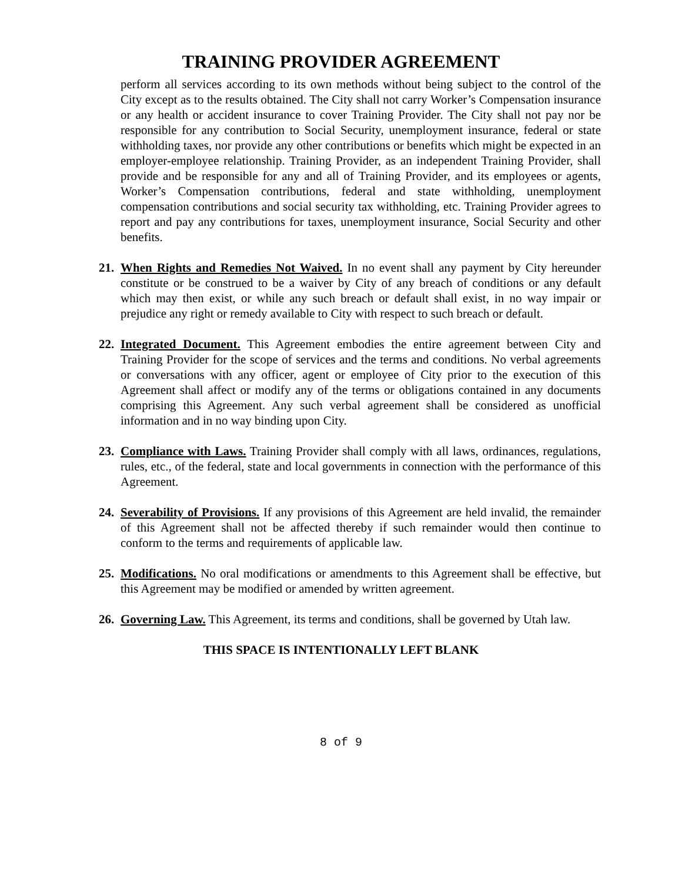TRAINING PROVIDER AGREEMENT
perform all services according to its own methods without being subject to the control of the City except as to the results obtained. The City shall not carry Worker’s Compensation insurance or any health or accident insurance to cover Training Provider. The City shall not pay nor be responsible for any contribution to Social Security, unemployment insurance, federal or state withholding taxes, nor provide any other contributions or benefits which might be expected in an employer-employee relationship. Training Provider, as an independent Training Provider, shall provide and be responsible for any and all of Training Provider, and its employees or agents, Worker’s Compensation contributions, federal and state withholding, unemployment compensation contributions and social security tax withholding, etc. Training Provider agrees to report and pay any contributions for taxes, unemployment insurance, Social Security and other benefits.
21.
When Rights and Remedies Not Waived. In no event shall any payment by City hereunder constitute or be construed to be a waiver by City of any breach of conditions or any default which may then exist, or while any such breach or default shall exist, in no way impair or prejudice any right or remedy available to City with respect to such breach or default.
22.
Integrated Document. This Agreement embodies the entire agreement between City and Training Provider for the scope of services and the terms and conditions. No verbal agreements or conversations with any officer, agent or employee of City prior to the execution of this Agreement shall affect or modify any of the terms or obligations contained in any documents comprising this Agreement. Any such verbal agreement shall be considered as unofficial information and in no way binding upon City.
23.
Compliance with Laws. Training Provider shall comply with all laws, ordinances, regulations, rules, etc., of the federal, state and local governments in connection with the performance of this Agreement.
24.
Severability of Provisions. If any provisions of this Agreement are held invalid, the remainder of this Agreement shall not be affected thereby if such remainder would then continue to conform to the terms and requirements of applicable law.
25.
Modifications. No oral modifications or amendments to this Agreement shall be effective, but this Agreement may be modified or amended by written agreement.
26.
Governing Law. This Agreement, its terms and conditions, shall be governed by Utah law.
THIS SPACE IS INTENTIONALLY LEFT BLANK
8 of 9